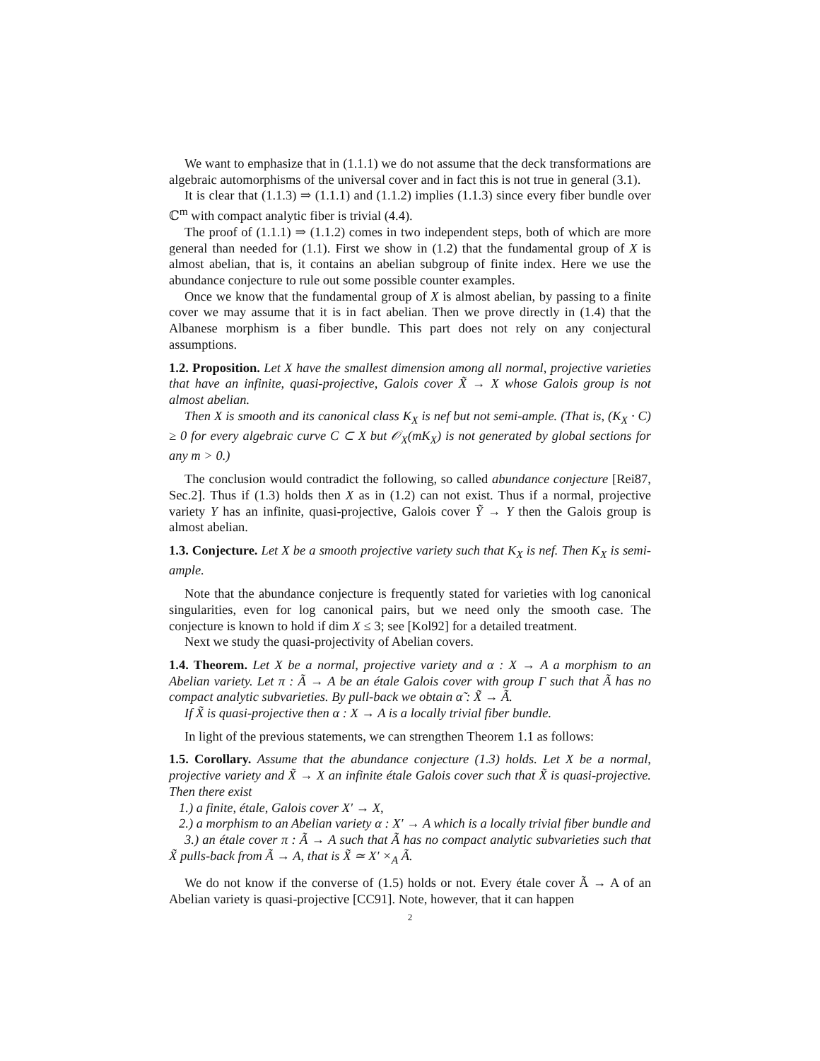We want to emphasize that in (1.1.1) we do not assume that the deck transformations are algebraic automorphisms of the universal cover and in fact this is not true in general (3.1).
It is clear that (1.1.3) ⇒ (1.1.1) and (1.1.2) implies (1.1.3) since every fiber bundle over ℂ<sup>m</sup> with compact analytic fiber is trivial (4.4).
The proof of (1.1.1) ⇒ (1.1.2) comes in two independent steps, both of which are more general than needed for (1.1). First we show in (1.2) that the fundamental group of X is almost abelian, that is, it contains an abelian subgroup of finite index. Here we use the abundance conjecture to rule out some possible counter examples.
Once we know that the fundamental group of X is almost abelian, by passing to a finite cover we may assume that it is in fact abelian. Then we prove directly in (1.4) that the Albanese morphism is a fiber bundle. This part does not rely on any conjectural assumptions.
1.2. Proposition. Let X have the smallest dimension among all normal, projective varieties that have an infinite, quasi-projective, Galois cover X̃ → X whose Galois group is not almost abelian.
Then X is smooth and its canonical class K<sub>X</sub> is nef but not semi-ample. (That is, (K<sub>X</sub> · C) ≥ 0 for every algebraic curve C ⊂ X but 𝒪<sub>X</sub>(mK<sub>X</sub>) is not generated by global sections for any m > 0.)
The conclusion would contradict the following, so called abundance conjecture [Rei87, Sec.2]. Thus if (1.3) holds then X as in (1.2) can not exist. Thus if a normal, projective variety Y has an infinite, quasi-projective, Galois cover Ỹ → Y then the Galois group is almost abelian.
1.3. Conjecture. Let X be a smooth projective variety such that K<sub>X</sub> is nef. Then K<sub>X</sub> is semi-ample.
Note that the abundance conjecture is frequently stated for varieties with log canonical singularities, even for log canonical pairs, but we need only the smooth case. The conjecture is known to hold if dim X ≤ 3; see [Kol92] for a detailed treatment.
Next we study the quasi-projectivity of Abelian covers.
1.4. Theorem. Let X be a normal, projective variety and α : X → A a morphism to an Abelian variety. Let π : Ã → A be an étale Galois cover with group Γ such that Ã has no compact analytic subvarieties. By pull-back we obtain α̃ : X̃ → Ã.
If X̃ is quasi-projective then α : X → A is a locally trivial fiber bundle.
In light of the previous statements, we can strengthen Theorem 1.1 as follows:
1.5. Corollary. Assume that the abundance conjecture (1.3) holds. Let X be a normal, projective variety and X̃ → X an infinite étale Galois cover such that X̃ is quasi-projective. Then there exist
1.) a finite, étale, Galois cover X′ → X,
2.) a morphism to an Abelian variety α : X′ → A which is a locally trivial fiber bundle and
3.) an étale cover π : Ã → A such that Ã has no compact analytic subvarieties such that X̃ pulls-back from Ã → A, that is X̃ ≃ X′ ×<sub>A</sub> Ã.
We do not know if the converse of (1.5) holds or not. Every étale cover Ã → A of an Abelian variety is quasi-projective [CC91]. Note, however, that it can happen
2